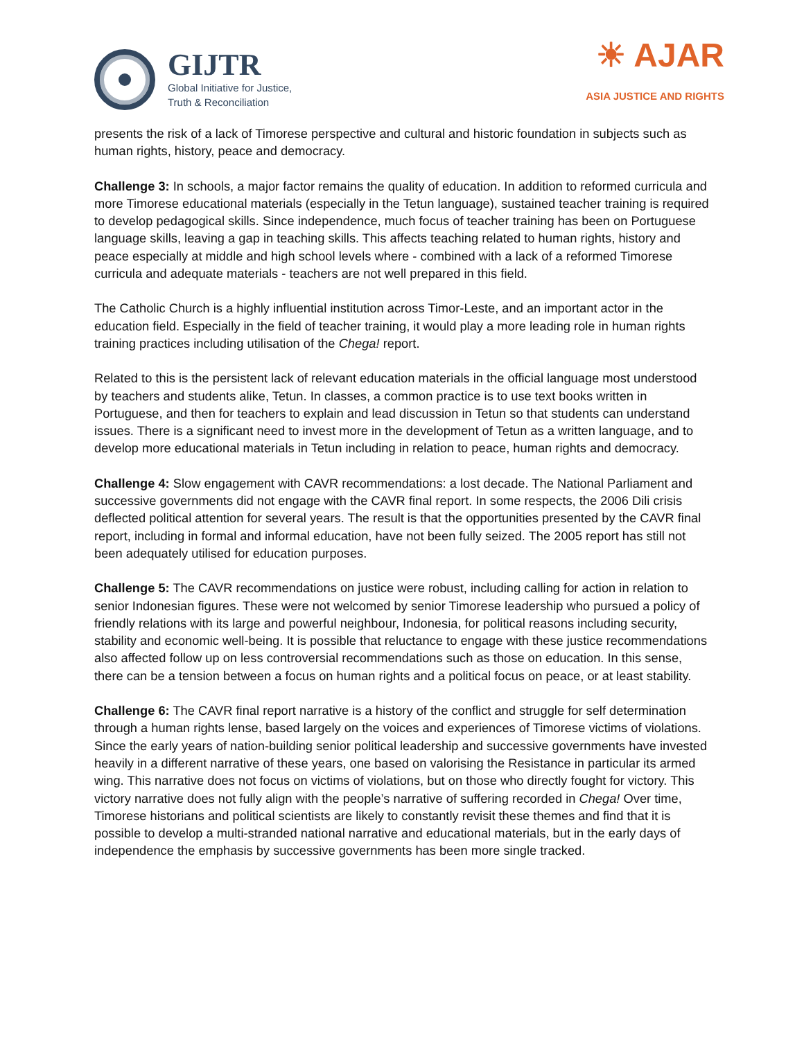GIJTR
Global Initiative for Justice,
Truth & Reconciliation
☀ AJAR
ASIA JUSTICE AND RIGHTS
presents the risk of a lack of Timorese perspective and cultural and historic foundation in subjects such as human rights, history, peace and democracy.
Challenge 3: In schools, a major factor remains the quality of education. In addition to reformed curricula and more Timorese educational materials (especially in the Tetun language), sustained teacher training is required to develop pedagogical skills. Since independence, much focus of teacher training has been on Portuguese language skills, leaving a gap in teaching skills. This affects teaching related to human rights, history and peace especially at middle and high school levels where - combined with a lack of a reformed Timorese curricula and adequate materials - teachers are not well prepared in this field.
The Catholic Church is a highly influential institution across Timor-Leste, and an important actor in the education field. Especially in the field of teacher training, it would play a more leading role in human rights training practices including utilisation of the Chega! report.
Related to this is the persistent lack of relevant education materials in the official language most understood by teachers and students alike, Tetun. In classes, a common practice is to use text books written in Portuguese, and then for teachers to explain and lead discussion in Tetun so that students can understand issues. There is a significant need to invest more in the development of Tetun as a written language, and to develop more educational materials in Tetun including in relation to peace, human rights and democracy.
Challenge 4: Slow engagement with CAVR recommendations: a lost decade. The National Parliament and successive governments did not engage with the CAVR final report. In some respects, the 2006 Dili crisis deflected political attention for several years. The result is that the opportunities presented by the CAVR final report, including in formal and informal education, have not been fully seized. The 2005 report has still not been adequately utilised for education purposes.
Challenge 5: The CAVR recommendations on justice were robust, including calling for action in relation to senior Indonesian figures. These were not welcomed by senior Timorese leadership who pursued a policy of friendly relations with its large and powerful neighbour, Indonesia, for political reasons including security, stability and economic well-being. It is possible that reluctance to engage with these justice recommendations also affected follow up on less controversial recommendations such as those on education. In this sense, there can be a tension between a focus on human rights and a political focus on peace, or at least stability.
Challenge 6: The CAVR final report narrative is a history of the conflict and struggle for self determination through a human rights lense, based largely on the voices and experiences of Timorese victims of violations. Since the early years of nation-building senior political leadership and successive governments have invested heavily in a different narrative of these years, one based on valorising the Resistance in particular its armed wing. This narrative does not focus on victims of violations, but on those who directly fought for victory. This victory narrative does not fully align with the people’s narrative of suffering recorded in Chega! Over time, Timorese historians and political scientists are likely to constantly revisit these themes and find that it is possible to develop a multi-stranded national narrative and educational materials, but in the early days of independence the emphasis by successive governments has been more single tracked.